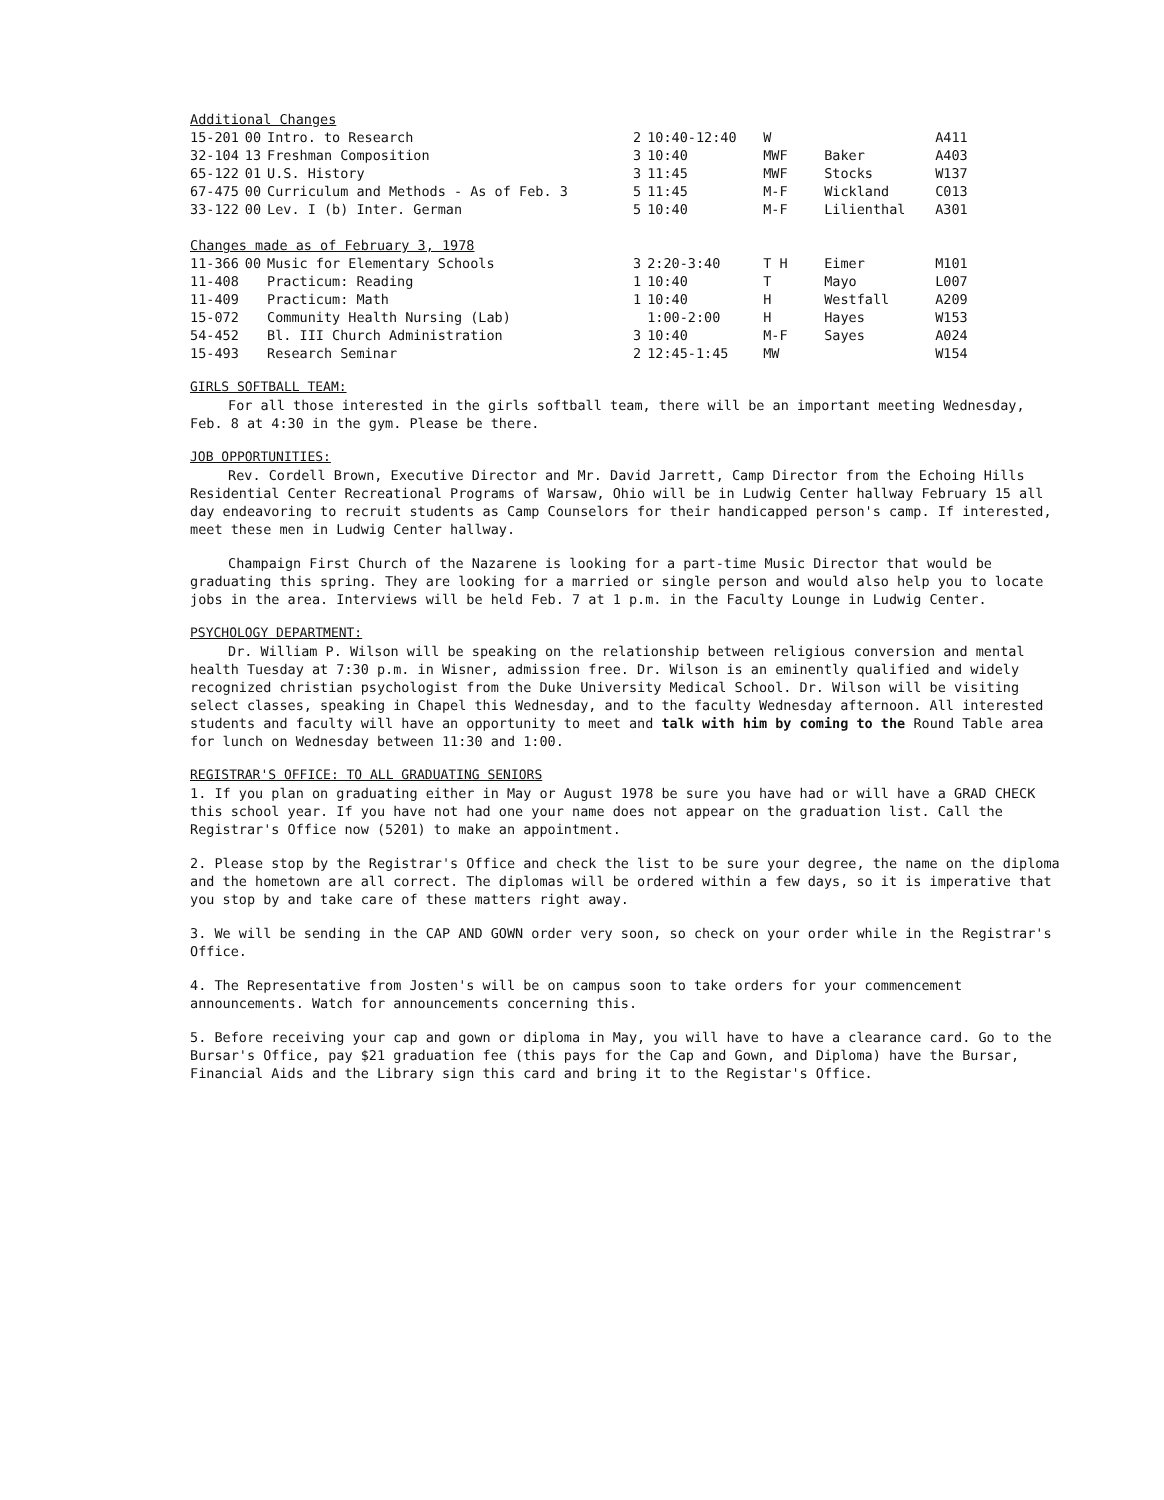| Additional Changes | | | | | | | |
| 15-201 | 00 | Intro. to Research | 2 | 10:40-12:40 | W | | A411 |
| 32-104 | 13 | Freshman Composition | 3 | 10:40 | MWF | Baker | A403 |
| 65-122 | 01 | U.S. History | 3 | 11:45 | MWF | Stocks | W137 |
| 67-475 | 00 | Curriculum and Methods - As of Feb. 3 | 5 | 11:45 | M-F | Wickland | C013 |
| 33-122 | 00 | Lev. I (b) Inter. German | 5 | 10:40 | M-F | Lilienthal | A301 |
| Changes made as of February 3, 1978 | | | | | | | |
| 11-366 | 00 | Music for Elementary Schools | 3 | 2:20-3:40 | T H | Eimer | M101 |
| 11-408 | | Practicum: Reading | 1 | 10:40 | T | Mayo | L007 |
| 11-409 | | Practicum: Math | 1 | 10:40 | H | Westfall | A209 |
| 15-072 | | Community Health Nursing (Lab) | | 1:00-2:00 | H | Hayes | W153 |
| 54-452 | | Bl. III Church Administration | 3 | 10:40 | M-F | Sayes | A024 |
| 15-493 | | Research Seminar | 2 | 12:45-1:45 | MW | | W154 |
GIRLS SOFTBALL TEAM:
For all those interested in the girls softball team, there will be an important meeting Wednesday, Feb. 8 at 4:30 in the gym. Please be there.
JOB OPPORTUNITIES:
Rev. Cordell Brown, Executive Director and Mr. David Jarrett, Camp Director from the Echoing Hills Residential Center Recreational Programs of Warsaw, Ohio will be in Ludwig Center hallway February 15 all day endeavoring to recruit students as Camp Counselors for their handicapped person's camp. If interested, meet these men in Ludwig Center hallway.
Champaign First Church of the Nazarene is looking for a part-time Music Director that would be graduating this spring. They are looking for a married or single person and would also help you to locate jobs in the area. Interviews will be held Feb. 7 at 1 p.m. in the Faculty Lounge in Ludwig Center.
PSYCHOLOGY DEPARTMENT:
Dr. William P. Wilson will be speaking on the relationship between religious conversion and mental health Tuesday at 7:30 p.m. in Wisner, admission free. Dr. Wilson is an eminently qualified and widely recognized christian psychologist from the Duke University Medical School. Dr. Wilson will be visiting select classes, speaking in Chapel this Wednesday, and to the faculty Wednesday afternoon. All interested students and faculty will have an opportunity to meet and talk with him by coming to the Round Table area for lunch on Wednesday between 11:30 and 1:00.
REGISTRAR'S OFFICE: TO ALL GRADUATING SENIORS
1. If you plan on graduating either in May or August 1978 be sure you have had or will have a GRAD CHECK this school year. If you have not had one your name does not appear on the graduation list. Call the Registrar's Office now (5201) to make an appointment.
2. Please stop by the Registrar's Office and check the list to be sure your degree, the name on the diploma and the hometown are all correct. The diplomas will be ordered within a few days, so it is imperative that you stop by and take care of these matters right away.
3. We will be sending in the CAP AND GOWN order very soon, so check on your order while in the Registrar's Office.
4. The Representative from Josten's will be on campus soon to take orders for your commencement announcements. Watch for announcements concerning this.
5. Before receiving your cap and gown or diploma in May, you will have to have a clearance card. Go to the Bursar's Office, pay $21 graduation fee (this pays for the Cap and Gown, and Diploma) have the Bursar, Financial Aids and the Library sign this card and bring it to the Registar's Office.